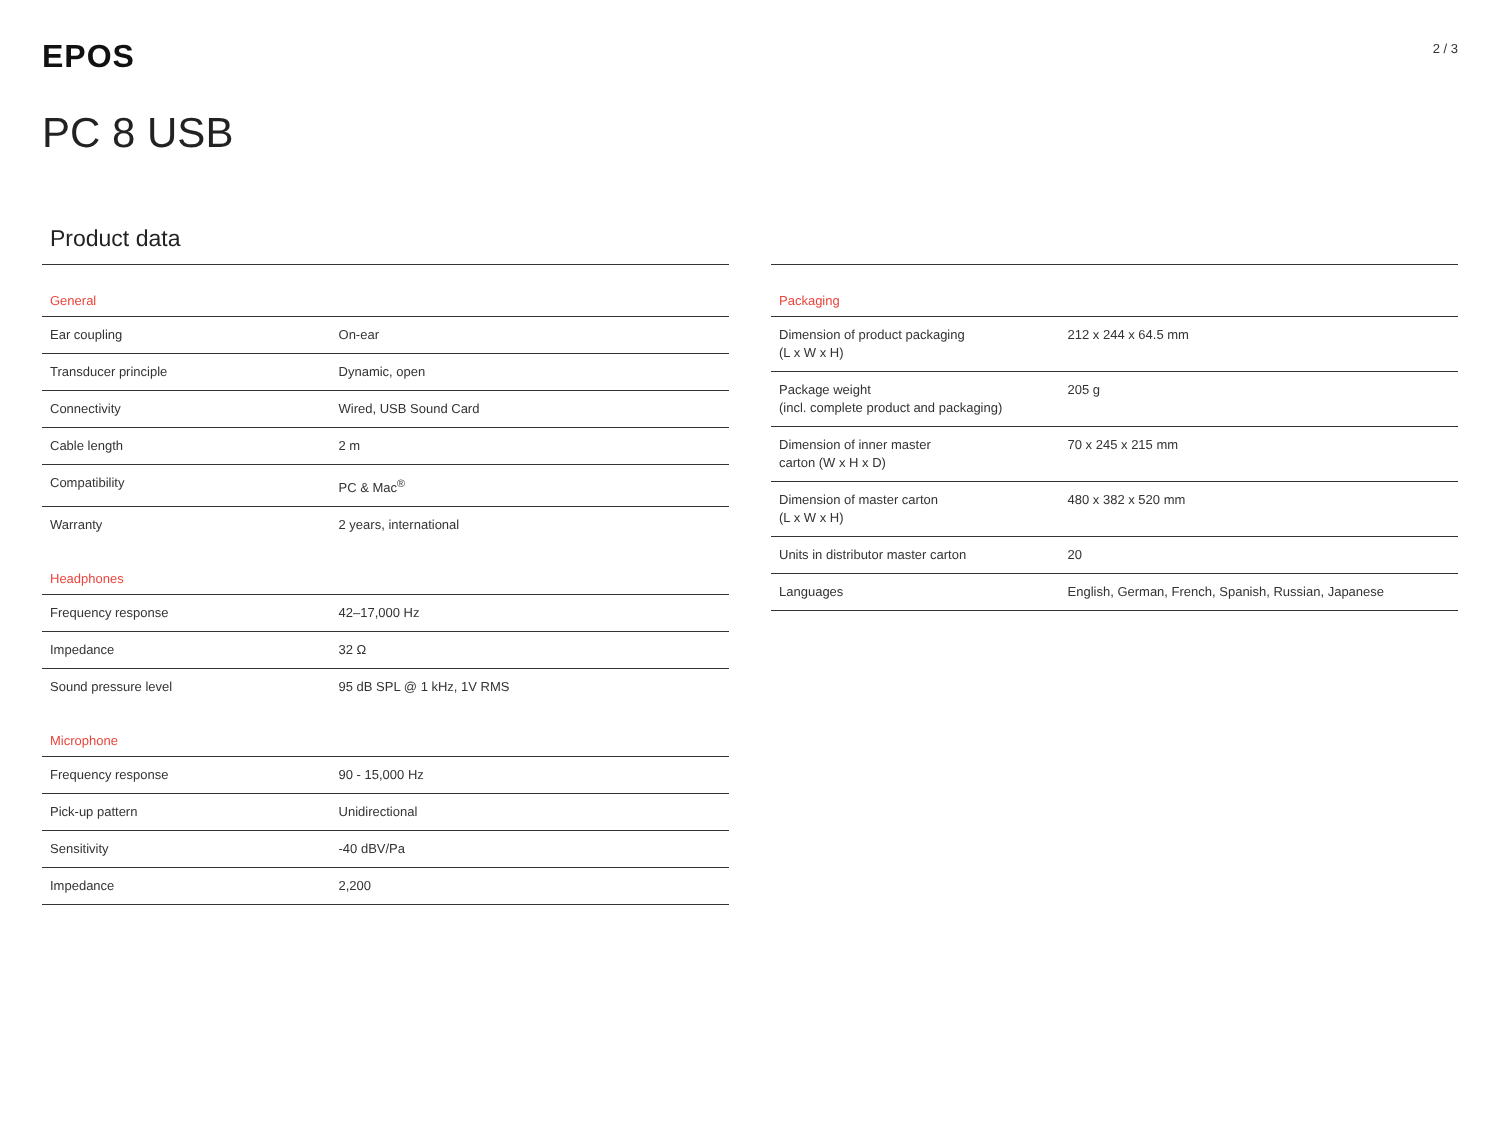EPOS
2 / 3
PC 8 USB
Product data
| General | |
| --- | --- |
| Ear coupling | On-ear |
| Transducer principle | Dynamic, open |
| Connectivity | Wired, USB Sound Card |
| Cable length | 2 m |
| Compatibility | PC & Mac<sup>®</sup> |
| Warranty | 2 years, international |
| Headphones | |
| Frequency response | 42–17,000 Hz |
| Impedance | 32 Ω |
| Sound pressure level | 95 dB SPL @ 1 kHz, 1V RMS |
| Microphone | |
| Frequency response | 90 - 15,000 Hz |
| Pick-up pattern | Unidirectional |
| Sensitivity | -40 dBV/Pa |
| Impedance | 2,200 |
| Packaging | |
| --- | --- |
| Dimension of product packaging (L x W x H) | 212 x 244 x 64.5 mm |
| Package weight (incl. complete product and packaging) | 205 g |
| Dimension of inner master carton (W x H x D) | 70 x 245 x 215 mm |
| Dimension of master carton (L x W x H) | 480 x 382 x 520 mm |
| Units in distributor master carton | 20 |
| Languages | English, German, French, Spanish, Russian, Japanese |